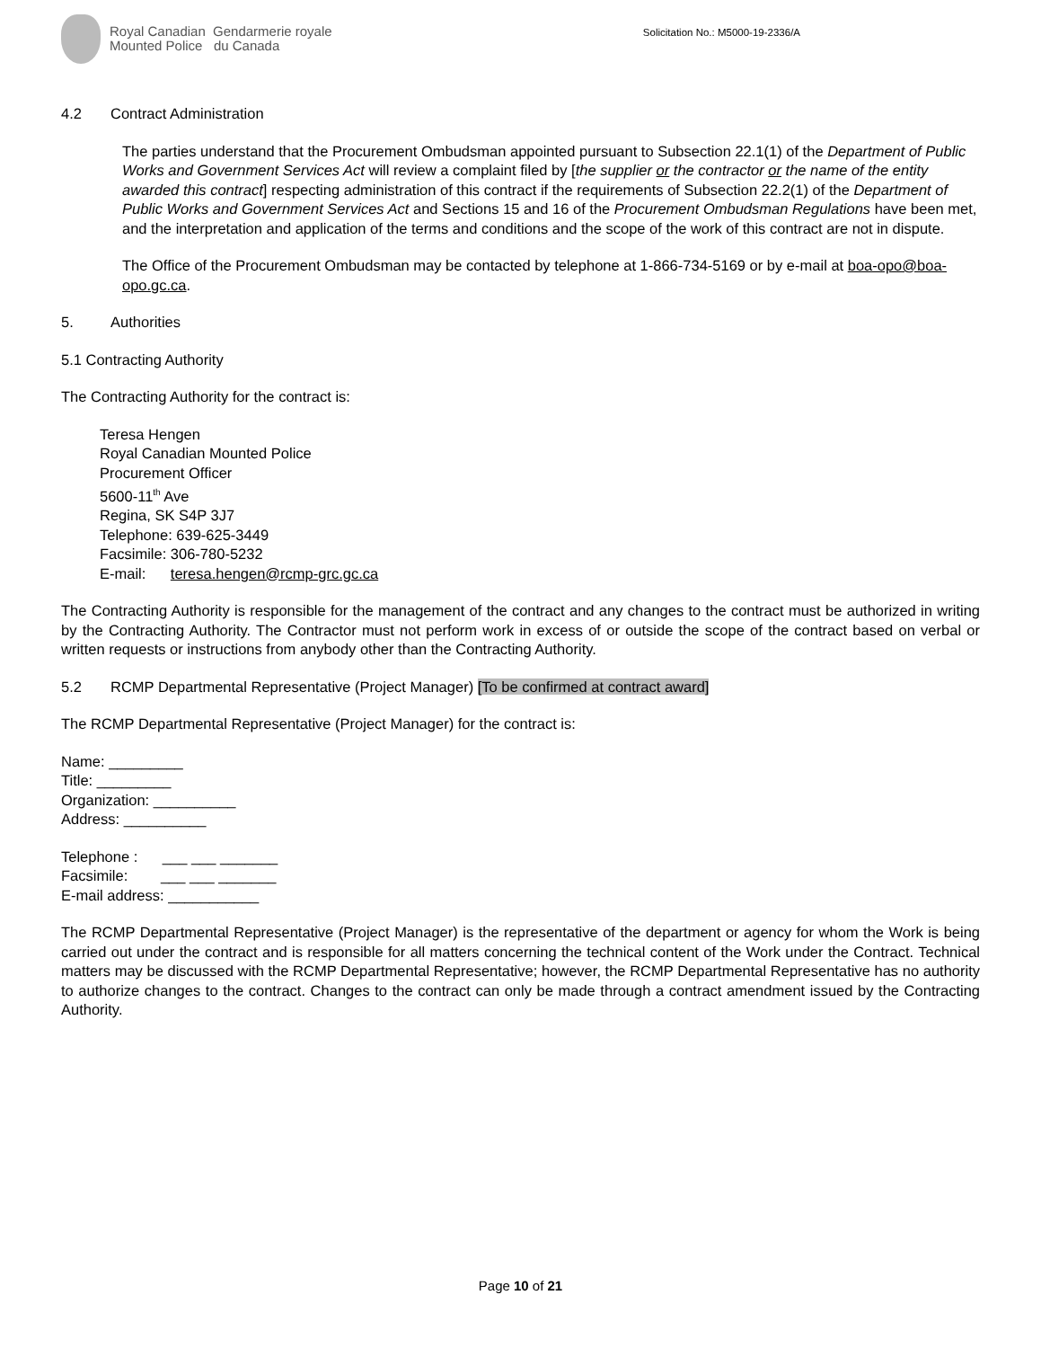Royal Canadian Gendarmerie royale
Mounted Police du Canada
Solicitation No.: M5000-19-2336/A
4.2 Contract Administration
The parties understand that the Procurement Ombudsman appointed pursuant to Subsection 22.1(1) of the Department of Public Works and Government Services Act will review a complaint filed by [the supplier or the contractor or the name of the entity awarded this contract] respecting administration of this contract if the requirements of Subsection 22.2(1) of the Department of Public Works and Government Services Act and Sections 15 and 16 of the Procurement Ombudsman Regulations have been met, and the interpretation and application of the terms and conditions and the scope of the work of this contract are not in dispute.
The Office of the Procurement Ombudsman may be contacted by telephone at 1-866-734-5169 or by e-mail at boa-opo@boa-opo.gc.ca.
5. Authorities
5.1 Contracting Authority
The Contracting Authority for the contract is:
Teresa Hengen
Royal Canadian Mounted Police
Procurement Officer
5600-11<sup>th</sup> Ave
Regina, SK S4P 3J7
Telephone: 639-625-3449
Facsimile: 306-780-5232
E-mail: teresa.hengen@rcmp-grc.gc.ca
The Contracting Authority is responsible for the management of the contract and any changes to the contract must be authorized in writing by the Contracting Authority. The Contractor must not perform work in excess of or outside the scope of the contract based on verbal or written requests or instructions from anybody other than the Contracting Authority.
5.2 RCMP Departmental Representative (Project Manager) [To be confirmed at contract award]
The RCMP Departmental Representative (Project Manager) for the contract is:
Name: _________
Title: _________
Organization: __________
Address: __________
Telephone : ___ ___ _______
Facsimile: ___ ___ _______
E-mail address: ___________
The RCMP Departmental Representative (Project Manager) is the representative of the department or agency for whom the Work is being carried out under the contract and is responsible for all matters concerning the technical content of the Work under the Contract. Technical matters may be discussed with the RCMP Departmental Representative; however, the RCMP Departmental Representative has no authority to authorize changes to the contract. Changes to the contract can only be made through a contract amendment issued by the Contracting Authority.
Page 10 of 21